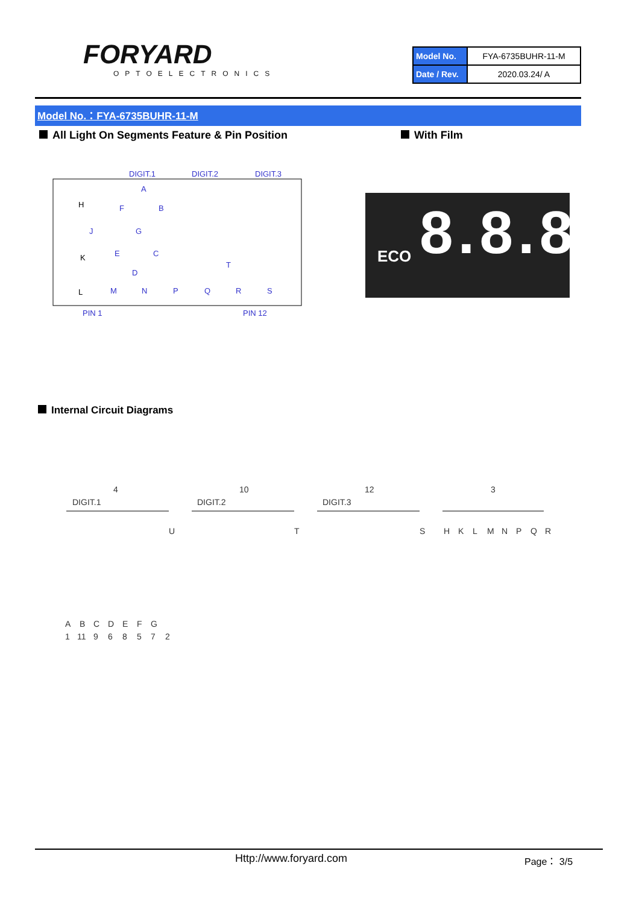FORYARD
OPTOELECTRONICS
| Model No. | FYA-6735BUHR-11-M |
| Date / Rev. | 2020.03.24/ A |
Model No.：FYA-6735BUHR-11-M
All Light On Segments Feature & Pin Position
With Film
DIGIT.1
DIGIT.2
DIGIT.3
H
J
K
A
B
F
G
E
C
D
T
L
M
N
P
Q
R
S
PIN 1
PIN 12
ECO 8.8.8
Internal Circuit Diagrams
4
10
12
3
DIGIT.1
DIGIT.2
DIGIT.3
U
T
S
H
K
L
M
N
P
Q
R
A
B
C
D
E
F
G
1
11
9
6
8
5
7
2
Http://www.foryard.com Page： 3/5